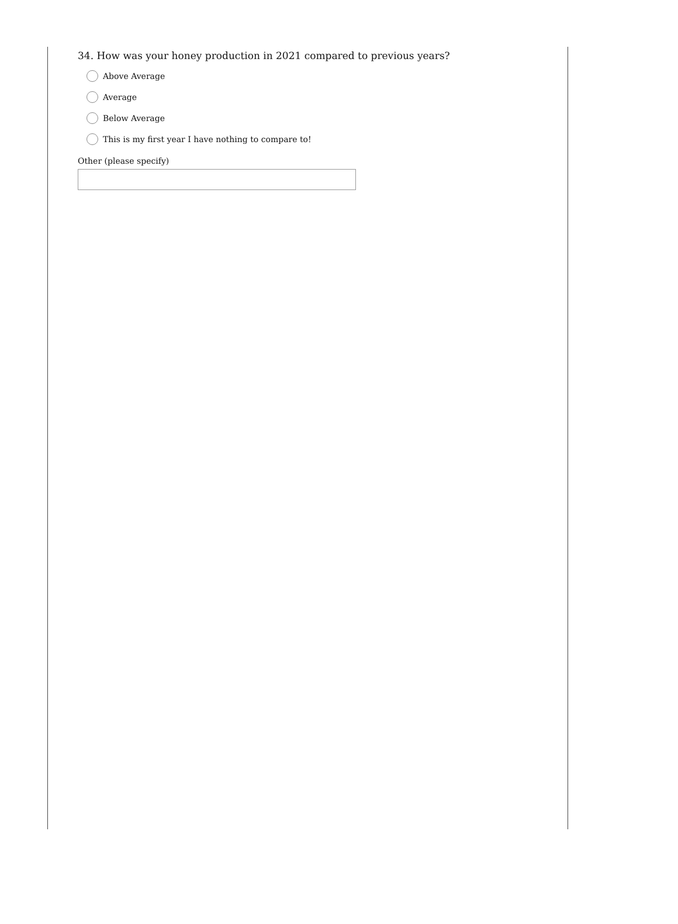34. How was your honey production in 2021 compared to previous years?
Above Average
Average
Below Average
This is my first year I have nothing to compare to!
Other (please specify)